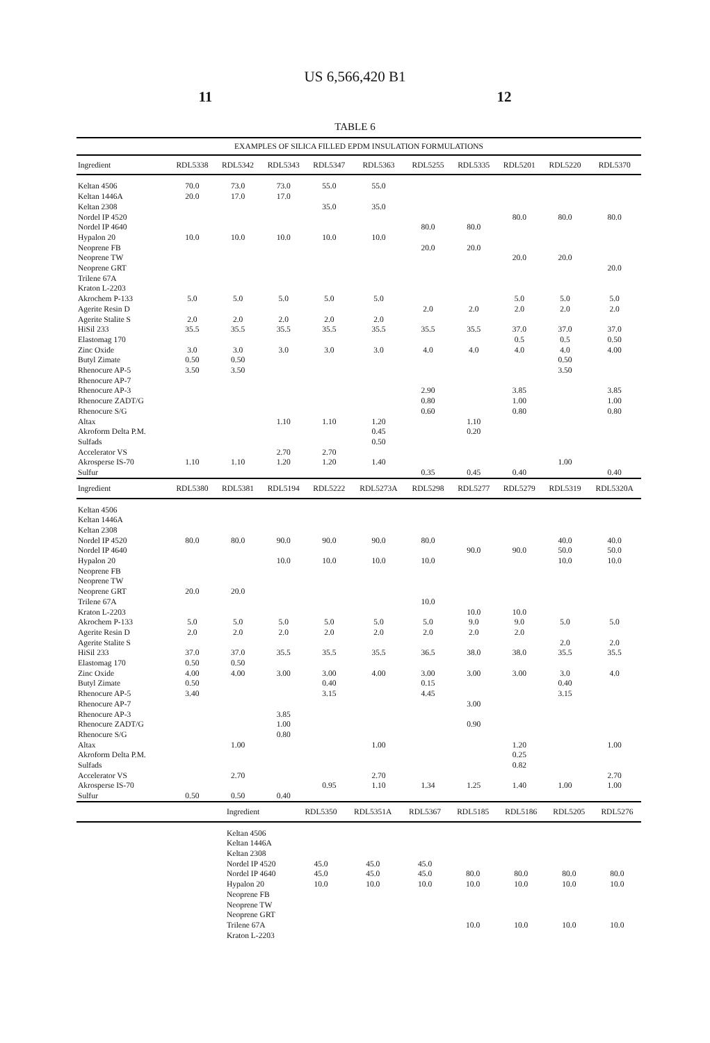US 6,566,420 B1
11 12
TABLE 6
| EXAMPLES OF SILICA FILLED EPDM INSULATION FORMULATIONS | | | | | | | | | | |
| Ingredient | RDL5338 | RDL5342 | RDL5343 | RDL5347 | RDL5363 | RDL5255 | RDL5335 | RDL5201 | RDL5220 | RDL5370 |
| Keltan 4506 | 70.0 | 73.0 | 73.0 | 55.0 | 55.0 | | | | | |
| Keltan 1446A | 20.0 | 17.0 | 17.0 | | | | | | | |
| Keltan 2308 | | | | 35.0 | 35.0 | | | | | |
| Nordel IP 4520 | | | | | | | | 80.0 | 80.0 | 80.0 |
| Nordel IP 4640 | | | | | | 80.0 | 80.0 | | | |
| Hypalon 20 | 10.0 | 10.0 | 10.0 | 10.0 | 10.0 | | | | | |
| Neoprene FB | | | | | | 20.0 | 20.0 | | | |
| Neoprene TW | | | | | | | | 20.0 | 20.0 | |
| Neoprene GRT | | | | | | | | | | 20.0 |
| Trilene 67A | | | | | | | | | | |
| Kraton L-2203 | | | | | | | | | | |
| Akrochem P-133 | 5.0 | 5.0 | 5.0 | 5.0 | 5.0 | | | 5.0 | 5.0 | 5.0 |
| Agerite Resin D | | | | | | 2.0 | 2.0 | 2.0 | 2.0 | 2.0 |
| Agerite Stalite S | 2.0 | 2.0 | 2.0 | 2.0 | 2.0 | | | | | |
| HiSil 233 | 35.5 | 35.5 | 35.5 | 35.5 | 35.5 | 35.5 | 35.5 | 37.0 | 37.0 | 37.0 |
| Elastomag 170 | | | | | | | | 0.5 | 0.5 | 0.50 |
| Zinc Oxide | 3.0 | 3.0 | 3.0 | 3.0 | 3.0 | 4.0 | 4.0 | 4.0 | 4.0 | 4.00 |
| Butyl Zimate | 0.50 | 0.50 | | | | | | | 0.50 | |
| Rhenocure AP-5 | 3.50 | 3.50 | | | | | | | 3.50 | |
| Rhenocure AP-7 | | | | | | | | | | |
| Rhenocure AP-3 | | | | | | 2.90 | | 3.85 | | 3.85 |
| Rhenocure ZADT/G | | | | | | 0.80 | | 1.00 | | 1.00 |
| Rhenocure S/G | | | | | | 0.60 | | 0.80 | | 0.80 |
| Altax | | | 1.10 | 1.10 | 1.20 | | 1.10 | | | |
| Akroform Delta P.M. | | | | | 0.45 | | 0.20 | | | |
| Sulfads | | | | | 0.50 | | | | | |
| Accelerator VS | | | 2.70 | 2.70 | | | | | | |
| Akrosperse IS-70 | 1.10 | 1.10 | 1.20 | 1.20 | 1.40 | | | | 1.00 | |
| Sulfur | | | | | | 0.35 | 0.45 | 0.40 | | 0.40 |
| Ingredient | RDL5380 | RDL5381 | RDL5194 | RDL5222 | RDL5273A | RDL5298 | RDL5277 | RDL5279 | RDL5319 | RDL5320A |
| Keltan 4506 | | | | | | | | | | |
| Keltan 1446A | | | | | | | | | | |
| Keltan 2308 | | | | | | | | | | |
| Nordel IP 4520 | 80.0 | 80.0 | 90.0 | 90.0 | 90.0 | 80.0 | | | 40.0 | 40.0 |
| Nordel IP 4640 | | | | | | | 90.0 | 90.0 | 50.0 | 50.0 |
| Hypalon 20 | | | 10.0 | 10.0 | 10.0 | 10.0 | | | 10.0 | 10.0 |
| Neoprene FB | | | | | | | | | | |
| Neoprene TW | | | | | | | | | | |
| Neoprene GRT | 20.0 | 20.0 | | | | | | | | |
| Trilene 67A | | | | | | 10.0 | | | | |
| Kraton L-2203 | | | | | | | 10.0 | 10.0 | | |
| Akrochem P-133 | 5.0 | 5.0 | 5.0 | 5.0 | 5.0 | 5.0 | 9.0 | 9.0 | 5.0 | 5.0 |
| Agerite Resin D | 2.0 | 2.0 | 2.0 | 2.0 | 2.0 | 2.0 | 2.0 | 2.0 | | |
| Agerite Stalite S | | | | | | | | | 2.0 | 2.0 |
| HiSil 233 | 37.0 | 37.0 | 35.5 | 35.5 | 35.5 | 36.5 | 38.0 | 38.0 | 35.5 | 35.5 |
| Elastomag 170 | 0.50 | 0.50 | | | | | | | | |
| Zinc Oxide | 4.00 | 4.00 | 3.00 | 3.00 | 4.00 | 3.00 | 3.00 | 3.00 | 3.0 | 4.0 |
| Butyl Zimate | 0.50 | | | 0.40 | | 0.15 | | | 0.40 | |
| Rhenocure AP-5 | 3.40 | | | 3.15 | | 4.45 | | | 3.15 | |
| Rhenocure AP-7 | | | | | | | 3.00 | | | |
| Rhenocure AP-3 | | | 3.85 | | | | | | | |
| Rhenocure ZADT/G | | | 1.00 | | | | 0.90 | | | |
| Rhenocure S/G | | | 0.80 | | | | | | | |
| Altax | | 1.00 | | | 1.00 | | | 1.20 | | 1.00 |
| Akroform Delta P.M. | | | | | | | | 0.25 | | |
| Sulfads | | | | | | | | 0.82 | | |
| Accelerator VS | | 2.70 | | | 2.70 | | | | | 2.70 |
| Akrosperse IS-70 | | | | 0.95 | 1.10 | 1.34 | 1.25 | 1.40 | 1.00 | 1.00 |
| Sulfur | 0.50 | 0.50 | 0.40 | | | | | | | |
| | Ingredient | RDL5350 | RDL5351A | RDL5367 | RDL5185 | RDL5186 | RDL5205 | RDL5276 |
| --- | --- | --- | --- | --- | --- | --- | --- | --- |
| | Keltan 4506 | | | | | | | |
| | Keltan 1446A | | | | | | | |
| | Keltan 2308 | | | | | | | |
| | Nordel IP 4520 | 45.0 | 45.0 | 45.0 | | | | |
| | Nordel IP 4640 | 45.0 | 45.0 | 45.0 | 80.0 | 80.0 | 80.0 | 80.0 |
| | Hypalon 20 | 10.0 | 10.0 | 10.0 | 10.0 | 10.0 | 10.0 | 10.0 |
| | Neoprene FB | | | | | | | |
| | Neoprene TW | | | | | | | |
| | Neoprene GRT | | | | | | | |
| | Trilene 67A | | | | 10.0 | 10.0 | 10.0 | 10.0 |
| | Kraton L-2203 | | | | | | | |